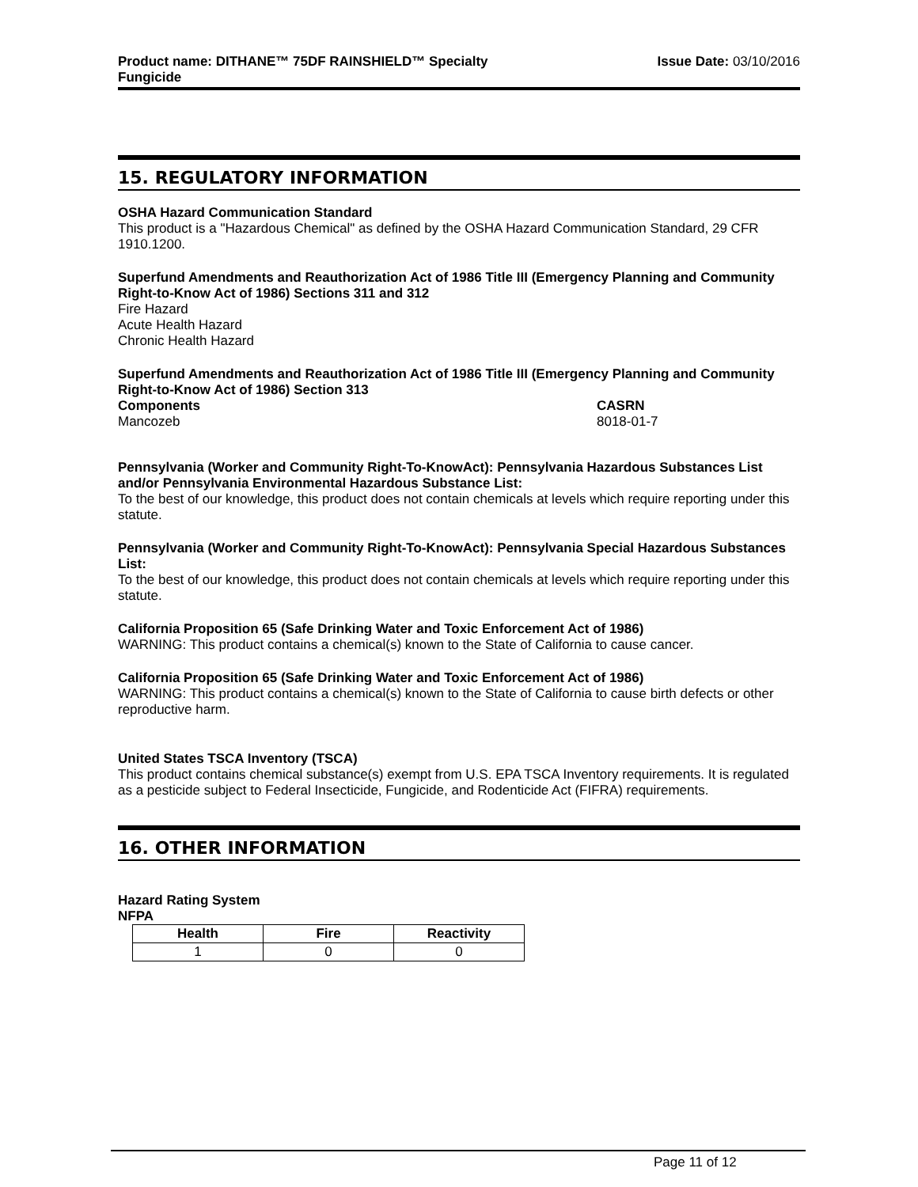Product name: DITHANE™ 75DF RAINSHIELD™ Specialty
Fungicide Issue Date: 03/10/2016
15. REGULATORY INFORMATION
OSHA Hazard Communication Standard
This product is a "Hazardous Chemical" as defined by the OSHA Hazard Communication Standard, 29 CFR 1910.1200.
Superfund Amendments and Reauthorization Act of 1986 Title III (Emergency Planning and Community Right-to-Know Act of 1986) Sections 311 and 312
Fire Hazard
Acute Health Hazard
Chronic Health Hazard
Superfund Amendments and Reauthorization Act of 1986 Title III (Emergency Planning and Community Right-to-Know Act of 1986) Section 313
Components CASRN
Mancozeb 8018-01-7
Pennsylvania (Worker and Community Right-To-KnowAct): Pennsylvania Hazardous Substances List and/or Pennsylvania Environmental Hazardous Substance List:
To the best of our knowledge, this product does not contain chemicals at levels which require reporting under this statute.
Pennsylvania (Worker and Community Right-To-KnowAct): Pennsylvania Special Hazardous Substances List:
To the best of our knowledge, this product does not contain chemicals at levels which require reporting under this statute.
California Proposition 65 (Safe Drinking Water and Toxic Enforcement Act of 1986)
WARNING: This product contains a chemical(s) known to the State of California to cause cancer.
California Proposition 65 (Safe Drinking Water and Toxic Enforcement Act of 1986)
WARNING: This product contains a chemical(s) known to the State of California to cause birth defects or other reproductive harm.
United States TSCA Inventory (TSCA)
This product contains chemical substance(s) exempt from U.S. EPA TSCA Inventory requirements. It is regulated as a pesticide subject to Federal Insecticide, Fungicide, and Rodenticide Act (FIFRA) requirements.
16. OTHER INFORMATION
Hazard Rating System
NFPA
| Health | Fire | Reactivity |
| --- | --- | --- |
| 1 | 0 | 0 |
Page 11 of 12